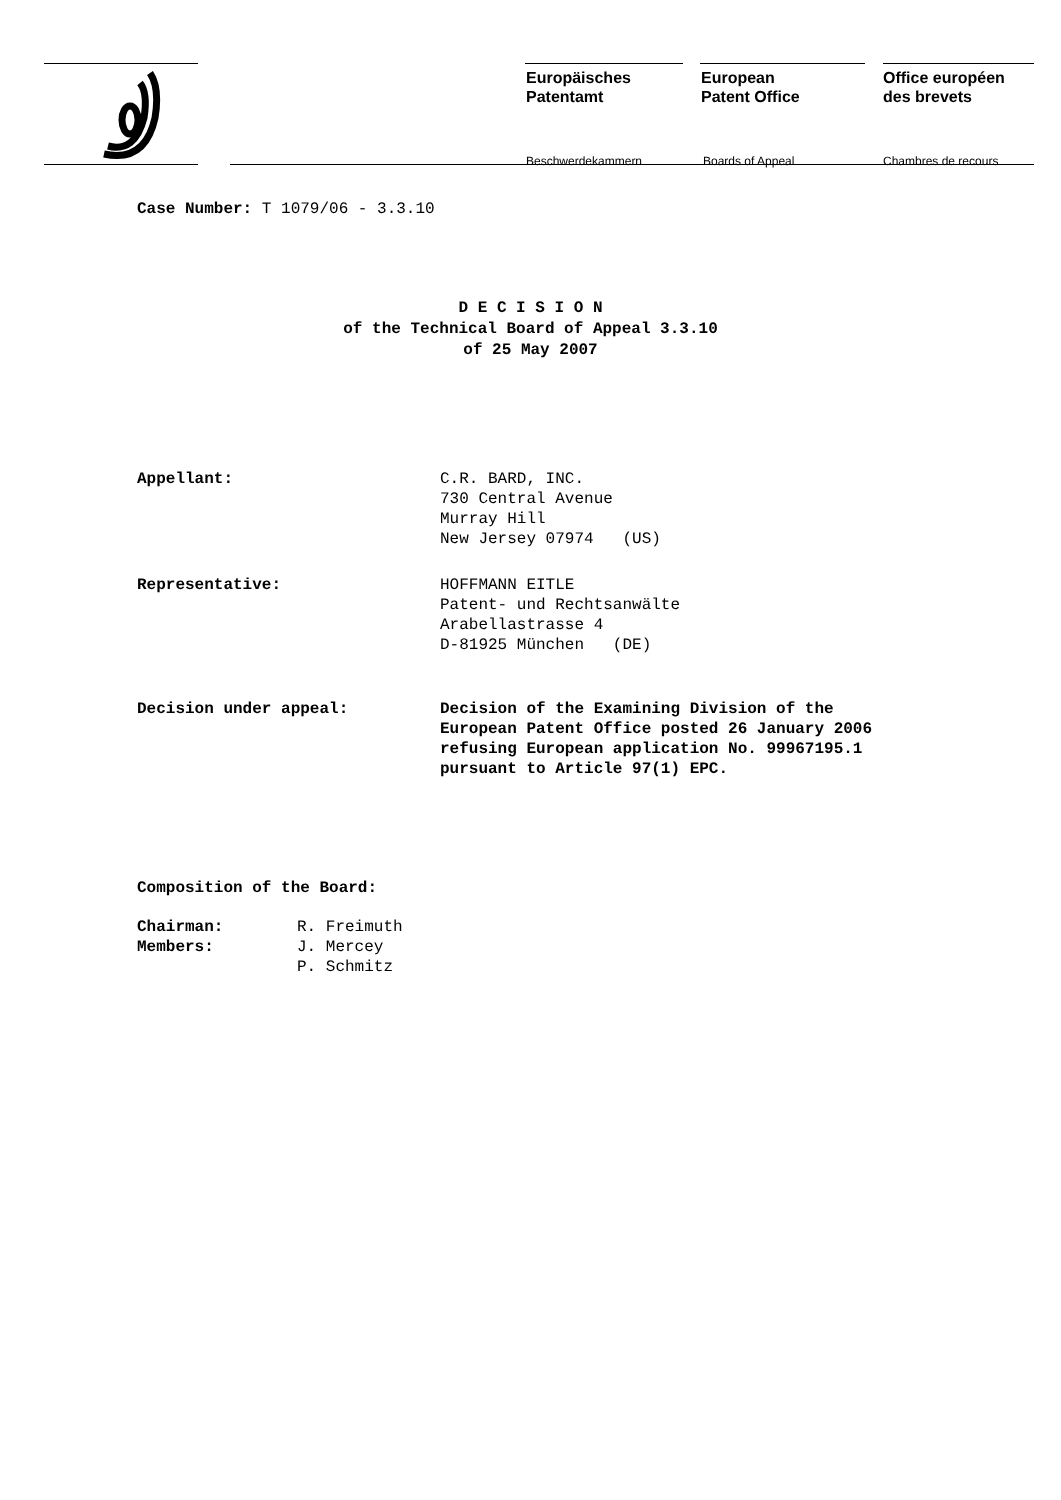Europäisches
Patentamt
Beschwerdekammern
European
Patent Office
Boards of Appeal
Office européen
des brevets
Chambres de recours
Case Number: T 1079/06 - 3.3.10
D E C I S I O N
of the Technical Board of Appeal 3.3.10
of 25 May 2007
| Appellant: | C.R. BARD, INC. 730 Central Avenue Murray Hill New Jersey 07974 (US) |
| Representative: | HOFFMANN EITLE Patent- und Rechtsanwälte Arabellastrasse 4 D-81925 München (DE) |
| Decision under appeal: | Decision of the Examining Division of the European Patent Office posted 26 January 2006 refusing European application No. 99967195.1 pursuant to Article 97(1) EPC. |
Composition of the Board:
| Chairman: | R. Freimuth |
| Members: | J. Mercey |
| | P. Schmitz |